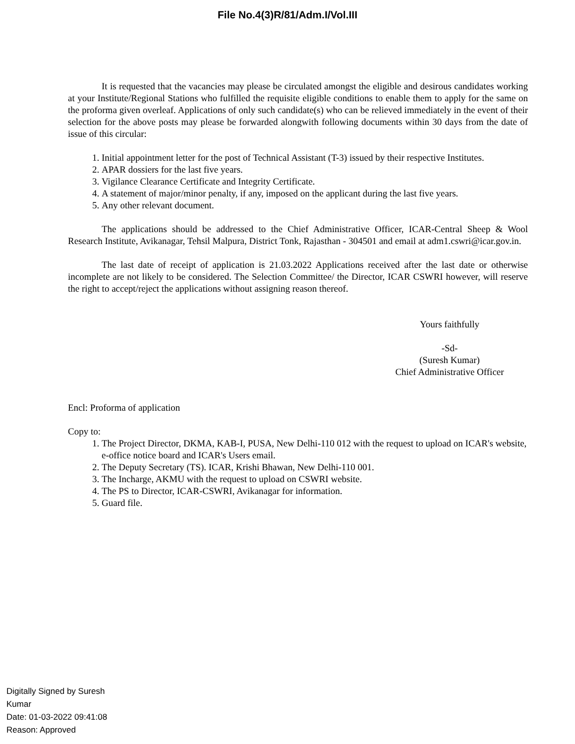File No.4(3)R/81/Adm.I/Vol.III
It is requested that the vacancies may please be circulated amongst the eligible and desirous candidates working at your Institute/Regional Stations who fulfilled the requisite eligible conditions to enable them to apply for the same on the proforma given overleaf. Applications of only such candidate(s) who can be relieved immediately in the event of their selection for the above posts may please be forwarded alongwith following documents within 30 days from the date of issue of this circular:
1. Initial appointment letter for the post of Technical Assistant (T-3) issued by their respective Institutes.
2. APAR dossiers for the last five years.
3. Vigilance Clearance Certificate and Integrity Certificate.
4. A statement of major/minor penalty, if any, imposed on the applicant during the last five years.
5. Any other relevant document.
The applications should be addressed to the Chief Administrative Officer, ICAR-Central Sheep & Wool Research Institute, Avikanagar, Tehsil Malpura, District Tonk, Rajasthan - 304501 and email at adm1.cswri@icar.gov.in.
The last date of receipt of application is 21.03.2022 Applications received after the last date or otherwise incomplete are not likely to be considered. The Selection Committee/ the Director, ICAR CSWRI however, will reserve the right to accept/reject the applications without assigning reason thereof.
Yours faithfully
-Sd-
(Suresh Kumar)
Chief Administrative Officer
Encl: Proforma of application
Copy to:
1. The Project Director, DKMA, KAB-I, PUSA, New Delhi-110 012 with the request to upload on ICAR's website, e-office notice board and ICAR's Users email.
2. The Deputy Secretary (TS). ICAR, Krishi Bhawan, New Delhi-110 001.
3. The Incharge, AKMU with the request to upload on CSWRI website.
4. The PS to Director, ICAR-CSWRI, Avikanagar for information.
5. Guard file.
Digitally Signed by Suresh
Kumar
Date: 01-03-2022 09:41:08
Reason: Approved